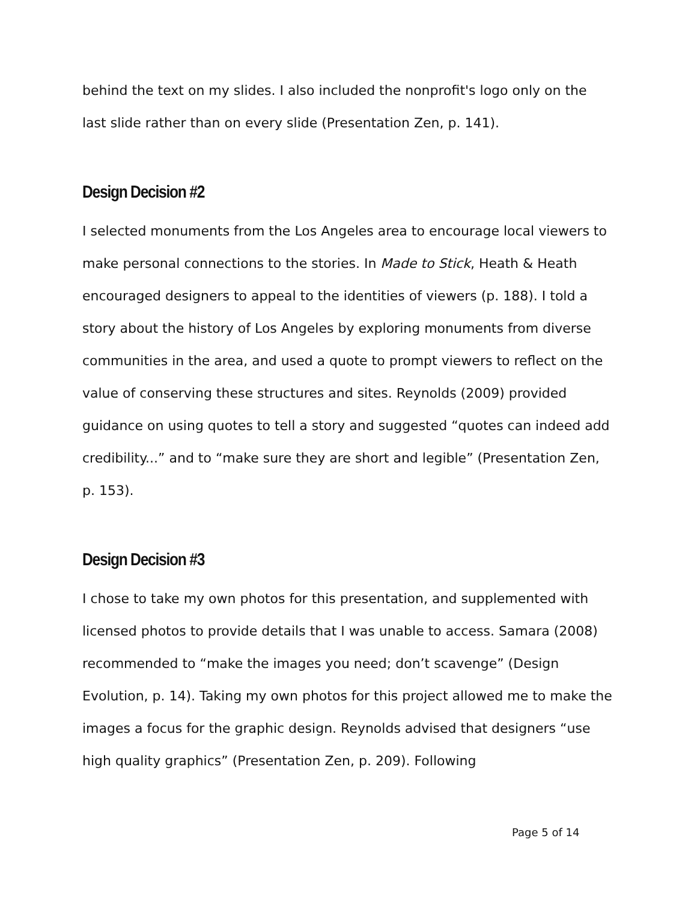behind the text on my slides. I also included the nonprofit's logo only on the last slide rather than on every slide (Presentation Zen, p. 141).
Design Decision #2
I selected monuments from the Los Angeles area to encourage local viewers to make personal connections to the stories. In Made to Stick, Heath & Heath encouraged designers to appeal to the identities of viewers (p. 188). I told a story about the history of Los Angeles by exploring monuments from diverse communities in the area, and used a quote to prompt viewers to reflect on the value of conserving these structures and sites. Reynolds (2009) provided guidance on using quotes to tell a story and suggested “quotes can indeed add credibility...” and to “make sure they are short and legible” (Presentation Zen, p. 153).
Design Decision #3
I chose to take my own photos for this presentation, and supplemented with licensed photos to provide details that I was unable to access. Samara (2008) recommended to “make the images you need; don’t scavenge” (Design Evolution, p. 14). Taking my own photos for this project allowed me to make the images a focus for the graphic design. Reynolds advised that designers “use high quality graphics” (Presentation Zen, p. 209). Following
Page 5 of 14